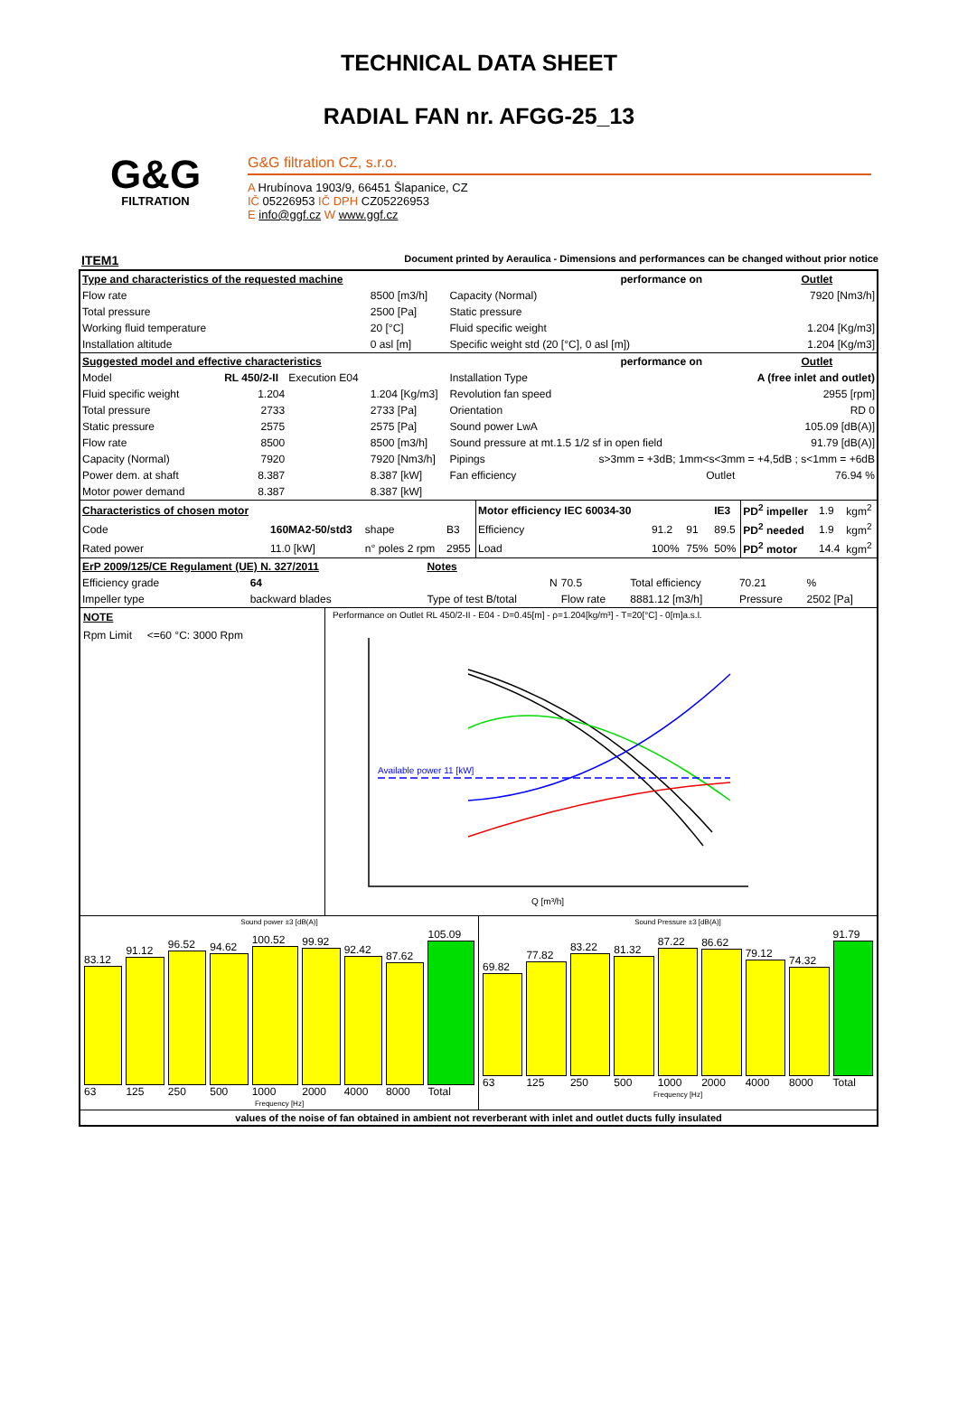TECHNICAL DATA SHEET
RADIAL FAN nr. AFGG-25_13
G&G
FILTRATION
G&G filtration CZ, s.r.o.
A Hrubínova 1903/9, 66451 Šlapanice, CZ
IČ 05226953 IČ DPH CZ05226953
E info@ggf.cz W www.ggf.cz
ITEM1 Document printed by Aeraulica - Dimensions and performances can be changed without prior notice
| Type and characteristics of the requested machine | | | | | performance on | | Outlet |
| Flow rate | | | 8500 [m3/h] | Capacity (Normal) | | | 7920 [Nm3/h] |
| Total pressure | | | 2500 [Pa] | Static pressure | | | |
| Working fluid temperature | | | 20 [°C] | Fluid specific weight | | | 1.204 [Kg/m3] |
| Installation altitude | | | 0 asl [m] | Specific weight std (20 [°C], 0 asl [m]) | | | 1.204 [Kg/m3] |
| Suggested model and effective characteristics | | | | | performance on | | Outlet |
| Model | RL 450/2-II | Execution E04 | | Installation Type | A (free inlet and outlet) | | |
| Fluid specific weight | 1.204 | | 1.204 [Kg/m3] | Revolution fan speed | | | 2955 [rpm] |
| Total pressure | 2733 | | 2733 [Pa] | Orientation | | | RD 0 |
| Static pressure | 2575 | | 2575 [Pa] | Sound power LwA | | | 105.09 [dB(A)] |
| Flow rate | 8500 | | 8500 [m3/h] | Sound pressure at mt.1.5 1/2 sf in open field | | | 91.79 [dB(A)] |
| Capacity (Normal) | 7920 | | 7920 [Nm3/h] | Pipings | s>3mm = +3dB; 1mm<s<3mm = +4,5dB ; s<1mm = +6dB | | |
| Power dem. at shaft | 8.387 | | 8.387 [kW] | Fan efficiency | | Outlet | 76.94 % |
| Motor power demand | 8.387 | | 8.387 [kW] | | | | |
| Characteristics of chosen motor | | | | Motor efficiency IEC 60034-30 | | | IE3 | PD<sup>2</sup> impeller | 1.9 | kgm<sup>2</sup> |
| Code | 160MA2-50/std3 | shape | B3 | Efficiency | 91.2 | 91 | 89.5 | PD<sup>2</sup> needed | 1.9 | kgm<sup>2</sup> |
| Rated power | 11.0 [kW] | n° poles 2 rpm | 2955 | Load | 100% | 75% | 50% | PD<sup>2</sup> motor | 14.4 | kgm<sup>2</sup> |
| ErP 2009/125/CE Regulament (UE) N. 327/2011 | | Notes | | | | |
| Efficiency grade | 64 | N | 70.5 | Total efficiency | 70.21 | % |
| Impeller type | backward blades | Type of test B/total | Flow rate | 8881.12 [m3/h] | Pressure | 2502 [Pa] |
NOTE
Rpm Limit <=60 °C: 3000 Rpm
Performance on Outlet RL 450/2-II - E04 - D=0.45[m] - ρ=1.204[kg/m³] - T=20[°C] - 0[m]a.s.l.
Available power 11 [kW]
Q [m³/h]
Sound power ±3 [dB(A)]
| 83.12 63 | 91.12 125 | 96.52 250 | 94.62 500 | 100.52 1000 | 99.92 2000 | 92.42 4000 | 87.62 8000 | 105.09 Total |
Frequency [Hz]
Sound Pressure ±3 [dB(A)]
| 69.82 63 | 77.82 125 | 83.22 250 | 81.32 500 | 87.22 1000 | 86.62 2000 | 79.12 4000 | 74.32 8000 | 91.79 Total |
Frequency [Hz]
values of the noise of fan obtained in ambient not reverberant with inlet and outlet ducts fully insulated